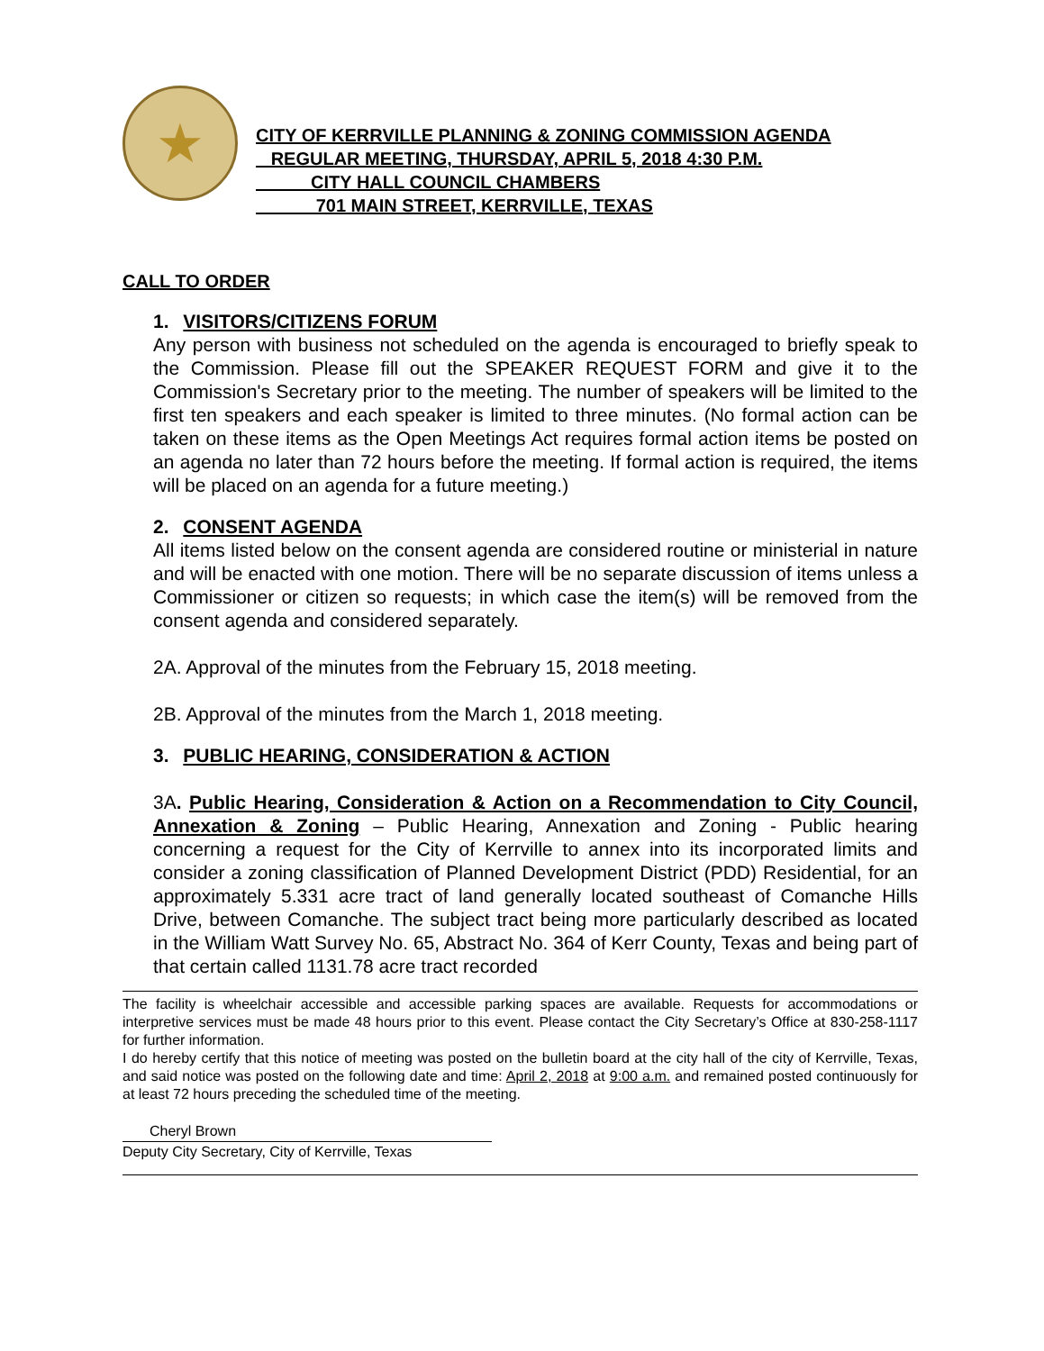★
CITY OF KERRVILLE PLANNING & ZONING COMMISSION AGENDA
REGULAR MEETING, THURSDAY, APRIL 5, 2018 4:30 P.M.
CITY HALL COUNCIL CHAMBERS
701 MAIN STREET, KERRVILLE, TEXAS
CALL TO ORDER
1. VISITORS/CITIZENS FORUM
Any person with business not scheduled on the agenda is encouraged to briefly speak to the Commission. Please fill out the SPEAKER REQUEST FORM and give it to the Commission's Secretary prior to the meeting. The number of speakers will be limited to the first ten speakers and each speaker is limited to three minutes. (No formal action can be taken on these items as the Open Meetings Act requires formal action items be posted on an agenda no later than 72 hours before the meeting. If formal action is required, the items will be placed on an agenda for a future meeting.)
2. CONSENT AGENDA
All items listed below on the consent agenda are considered routine or ministerial in nature and will be enacted with one motion. There will be no separate discussion of items unless a Commissioner or citizen so requests; in which case the item(s) will be removed from the consent agenda and considered separately.
2A. Approval of the minutes from the February 15, 2018 meeting.
2B. Approval of the minutes from the March 1, 2018 meeting.
3. PUBLIC HEARING, CONSIDERATION & ACTION
3A. Public Hearing, Consideration & Action on a Recommendation to City Council, Annexation & Zoning – Public Hearing, Annexation and Zoning - Public hearing concerning a request for the City of Kerrville to annex into its incorporated limits and consider a zoning classification of Planned Development District (PDD) Residential, for an approximately 5.331 acre tract of land generally located southeast of Comanche Hills Drive, between Comanche. The subject tract being more particularly described as located in the William Watt Survey No. 65, Abstract No. 364 of Kerr County, Texas and being part of that certain called 1131.78 acre tract recorded
The facility is wheelchair accessible and accessible parking spaces are available. Requests for accommodations or interpretive services must be made 48 hours prior to this event. Please contact the City Secretary’s Office at 830-258-1117 for further information.
I do hereby certify that this notice of meeting was posted on the bulletin board at the city hall of the city of Kerrville, Texas, and said notice was posted on the following date and time: April 2, 2018 at 9:00 a.m. and remained posted continuously for at least 72 hours preceding the scheduled time of the meeting.
Cheryl Brown
Deputy City Secretary, City of Kerrville, Texas